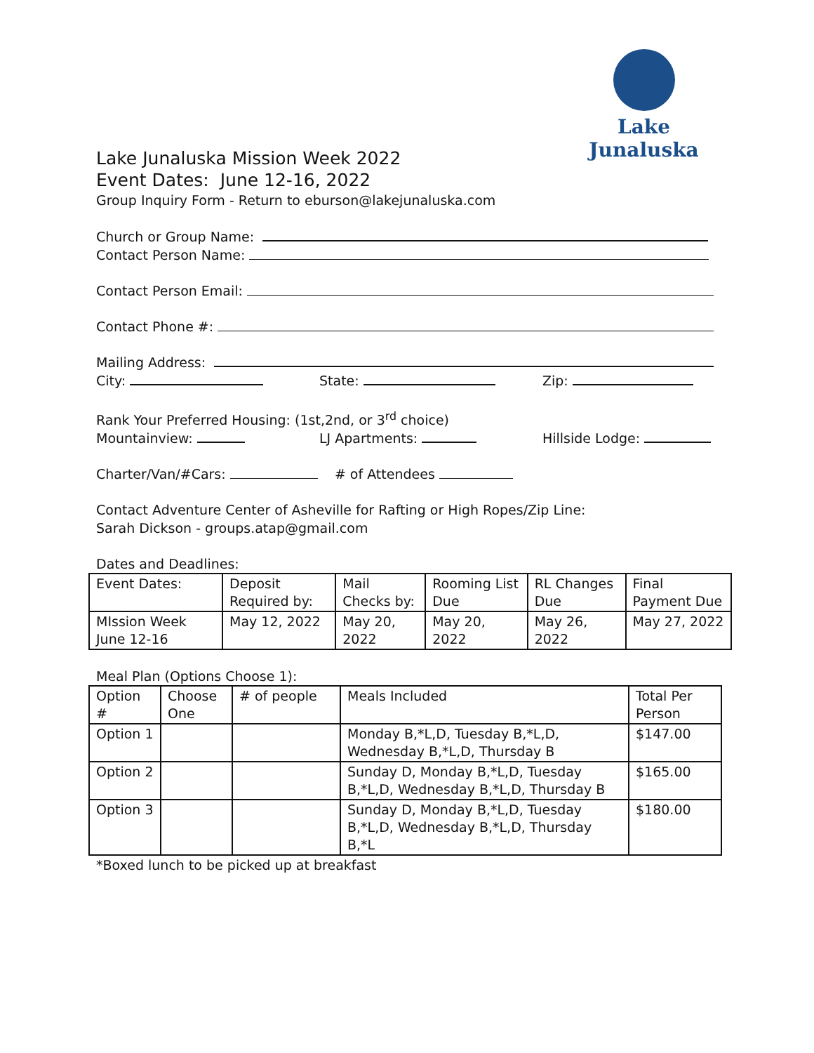Lake Junaluska
Lake Junaluska Mission Week 2022
Event Dates: June 12-16, 2022
Group Inquiry Form - Return to eburson@lakejunaluska.com
Church or Group Name:
Contact Person Name:
Contact Person Email:
Contact Phone #:
Mailing Address:
City: State: Zip:
Rank Your Preferred Housing: (1st,2nd, or 3<sup>rd</sup> choice)
Mountainview: LJ Apartments: Hillside Lodge:
Charter/Van/#Cars: # of Attendees
Contact Adventure Center of Asheville for Rafting or High Ropes/Zip Line:
Sarah Dickson - groups.atap@gmail.com
Dates and Deadlines:
| Event Dates: | Deposit Required by: | Mail Checks by: | Rooming List Due | RL Changes Due | Final Payment Due |
| --- | --- | --- | --- | --- | --- |
| MIssion Week June 12-16 | May 12, 2022 | May 20, 2022 | May 20, 2022 | May 26, 2022 | May 27, 2022 |
Meal Plan (Options Choose 1):
| Option # | Choose One | # of people | Meals Included | Total Per Person |
| --- | --- | --- | --- | --- |
| Option 1 | | | Monday B,*L,D, Tuesday B,*L,D, Wednesday B,*L,D, Thursday B | $147.00 |
| Option 2 | | | Sunday D, Monday B,*L,D, Tuesday B,*L,D, Wednesday B,*L,D, Thursday B | $165.00 |
| Option 3 | | | Sunday D, Monday B,*L,D, Tuesday B,*L,D, Wednesday B,*L,D, Thursday B,*L | $180.00 |
*Boxed lunch to be picked up at breakfast